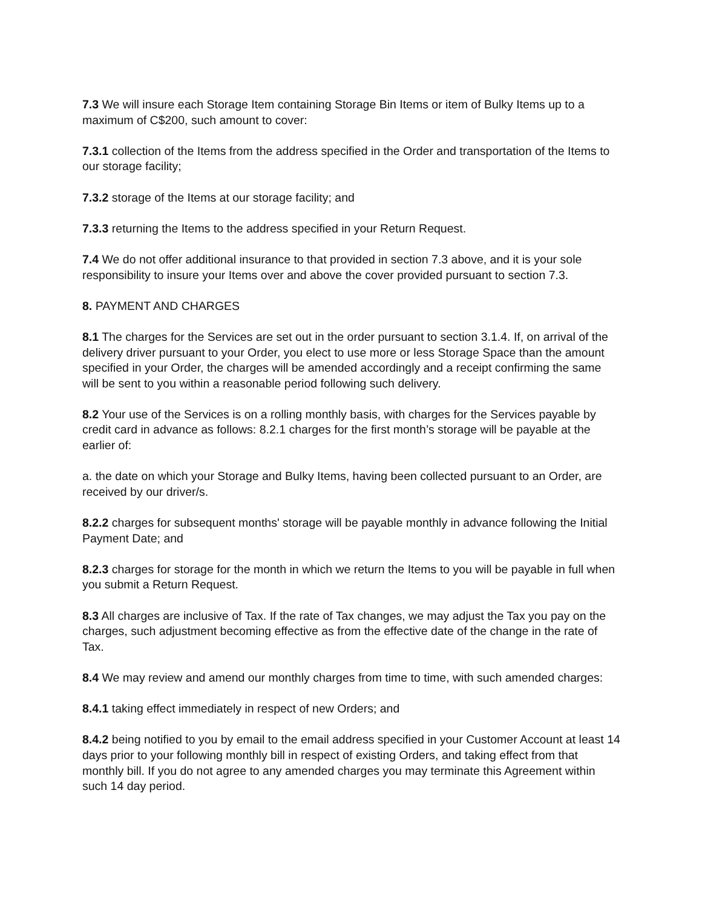7.3 We will insure each Storage Item containing Storage Bin Items or item of Bulky Items up to a maximum of C$200, such amount to cover:
7.3.1 collection of the Items from the address specified in the Order and transportation of the Items to our storage facility;
7.3.2 storage of the Items at our storage facility; and
7.3.3 returning the Items to the address specified in your Return Request.
7.4 We do not offer additional insurance to that provided in section 7.3 above, and it is your sole responsibility to insure your Items over and above the cover provided pursuant to section 7.3.
8. PAYMENT AND CHARGES
8.1 The charges for the Services are set out in the order pursuant to section 3.1.4. If, on arrival of the delivery driver pursuant to your Order, you elect to use more or less Storage Space than the amount specified in your Order, the charges will be amended accordingly and a receipt confirming the same will be sent to you within a reasonable period following such delivery.
8.2 Your use of the Services is on a rolling monthly basis, with charges for the Services payable by credit card in advance as follows: 8.2.1 charges for the first month’s storage will be payable at the earlier of:
a. the date on which your Storage and Bulky Items, having been collected pursuant to an Order, are received by our driver/s.
8.2.2 charges for subsequent months' storage will be payable monthly in advance following the Initial Payment Date; and
8.2.3 charges for storage for the month in which we return the Items to you will be payable in full when you submit a Return Request.
8.3 All charges are inclusive of Tax. If the rate of Tax changes, we may adjust the Tax you pay on the charges, such adjustment becoming effective as from the effective date of the change in the rate of Tax.
8.4 We may review and amend our monthly charges from time to time, with such amended charges:
8.4.1 taking effect immediately in respect of new Orders; and
8.4.2 being notified to you by email to the email address specified in your Customer Account at least 14 days prior to your following monthly bill in respect of existing Orders, and taking effect from that monthly bill. If you do not agree to any amended charges you may terminate this Agreement within such 14 day period.